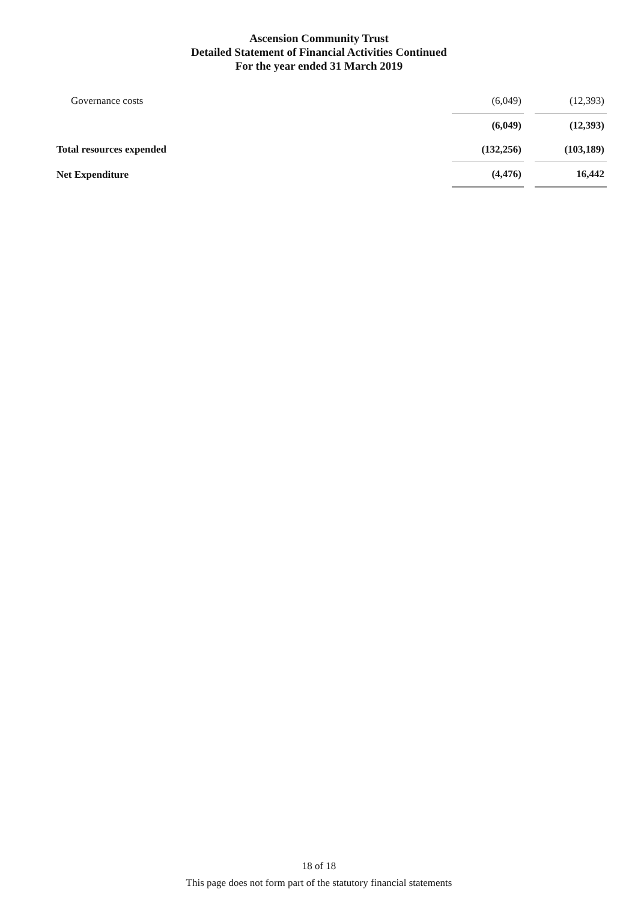Ascension Community Trust
Detailed Statement of Financial Activities Continued
For the year ended 31 March 2019
| Governance costs | (6,049) | | (12,393) |
| | (6,049) | | (12,393) |
| Total resources expended | (132,256) | | (103,189) |
| Net Expenditure | (4,476) | | 16,442 |
18 of 18
This page does not form part of the statutory financial statements